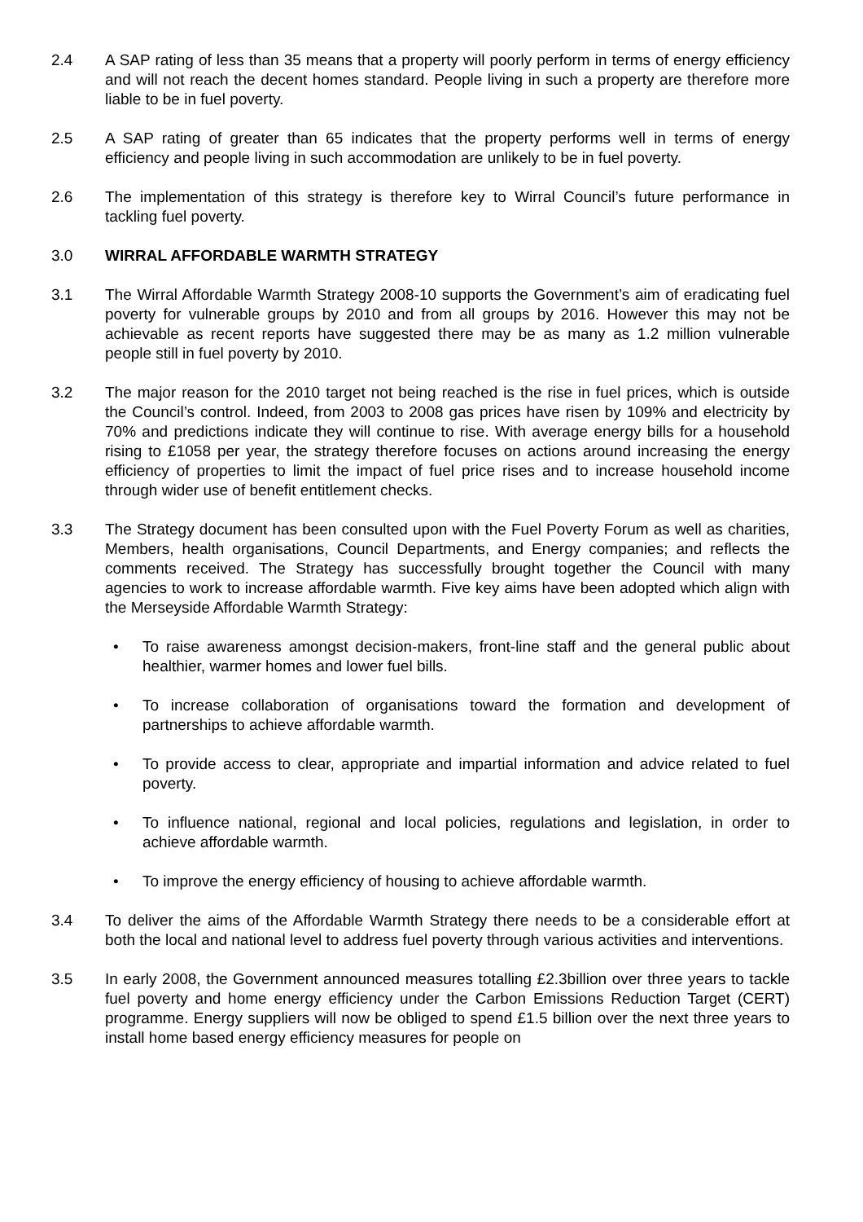2.4 A SAP rating of less than 35 means that a property will poorly perform in terms of energy efficiency and will not reach the decent homes standard. People living in such a property are therefore more liable to be in fuel poverty.
2.5 A SAP rating of greater than 65 indicates that the property performs well in terms of energy efficiency and people living in such accommodation are unlikely to be in fuel poverty.
2.6 The implementation of this strategy is therefore key to Wirral Council’s future performance in tackling fuel poverty.
3.0 WIRRAL AFFORDABLE WARMTH STRATEGY
3.1 The Wirral Affordable Warmth Strategy 2008-10 supports the Government’s aim of eradicating fuel poverty for vulnerable groups by 2010 and from all groups by 2016. However this may not be achievable as recent reports have suggested there may be as many as 1.2 million vulnerable people still in fuel poverty by 2010.
3.2 The major reason for the 2010 target not being reached is the rise in fuel prices, which is outside the Council’s control. Indeed, from 2003 to 2008 gas prices have risen by 109% and electricity by 70% and predictions indicate they will continue to rise. With average energy bills for a household rising to £1058 per year, the strategy therefore focuses on actions around increasing the energy efficiency of properties to limit the impact of fuel price rises and to increase household income through wider use of benefit entitlement checks.
3.3 The Strategy document has been consulted upon with the Fuel Poverty Forum as well as charities, Members, health organisations, Council Departments, and Energy companies; and reflects the comments received. The Strategy has successfully brought together the Council with many agencies to work to increase affordable warmth. Five key aims have been adopted which align with the Merseyside Affordable Warmth Strategy:
• To raise awareness amongst decision-makers, front-line staff and the general public about healthier, warmer homes and lower fuel bills.
• To increase collaboration of organisations toward the formation and development of partnerships to achieve affordable warmth.
• To provide access to clear, appropriate and impartial information and advice related to fuel poverty.
• To influence national, regional and local policies, regulations and legislation, in order to achieve affordable warmth.
• To improve the energy efficiency of housing to achieve affordable warmth.
3.4 To deliver the aims of the Affordable Warmth Strategy there needs to be a considerable effort at both the local and national level to address fuel poverty through various activities and interventions.
3.5 In early 2008, the Government announced measures totalling £2.3billion over three years to tackle fuel poverty and home energy efficiency under the Carbon Emissions Reduction Target (CERT) programme. Energy suppliers will now be obliged to spend £1.5 billion over the next three years to install home based energy efficiency measures for people on